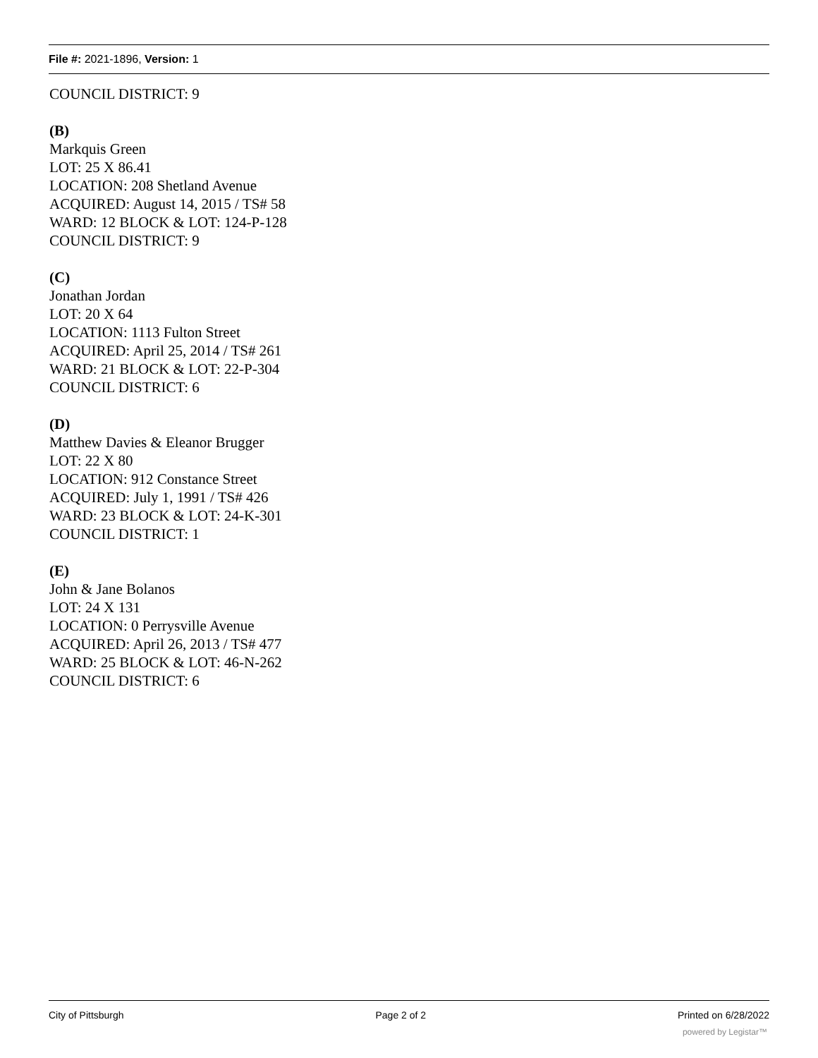File #: 2021-1896, Version: 1
COUNCIL DISTRICT: 9
(B)
Markquis Green
LOT: 25 X 86.41
LOCATION: 208 Shetland Avenue
ACQUIRED: August 14, 2015 / TS# 58
WARD: 12 BLOCK & LOT: 124-P-128
COUNCIL DISTRICT: 9
(C)
Jonathan Jordan
LOT: 20 X 64
LOCATION: 1113 Fulton Street
ACQUIRED: April 25, 2014 / TS# 261
WARD: 21 BLOCK & LOT: 22-P-304
COUNCIL DISTRICT: 6
(D)
Matthew Davies & Eleanor Brugger
LOT: 22 X 80
LOCATION: 912 Constance Street
ACQUIRED: July 1, 1991 / TS# 426
WARD: 23 BLOCK & LOT: 24-K-301
COUNCIL DISTRICT: 1
(E)
John & Jane Bolanos
LOT: 24 X 131
LOCATION: 0 Perrysville Avenue
ACQUIRED: April 26, 2013 / TS# 477
WARD: 25 BLOCK & LOT: 46-N-262
COUNCIL DISTRICT: 6
City of Pittsburgh Page 2 of 2 Printed on 6/28/2022
powered by Legistar™